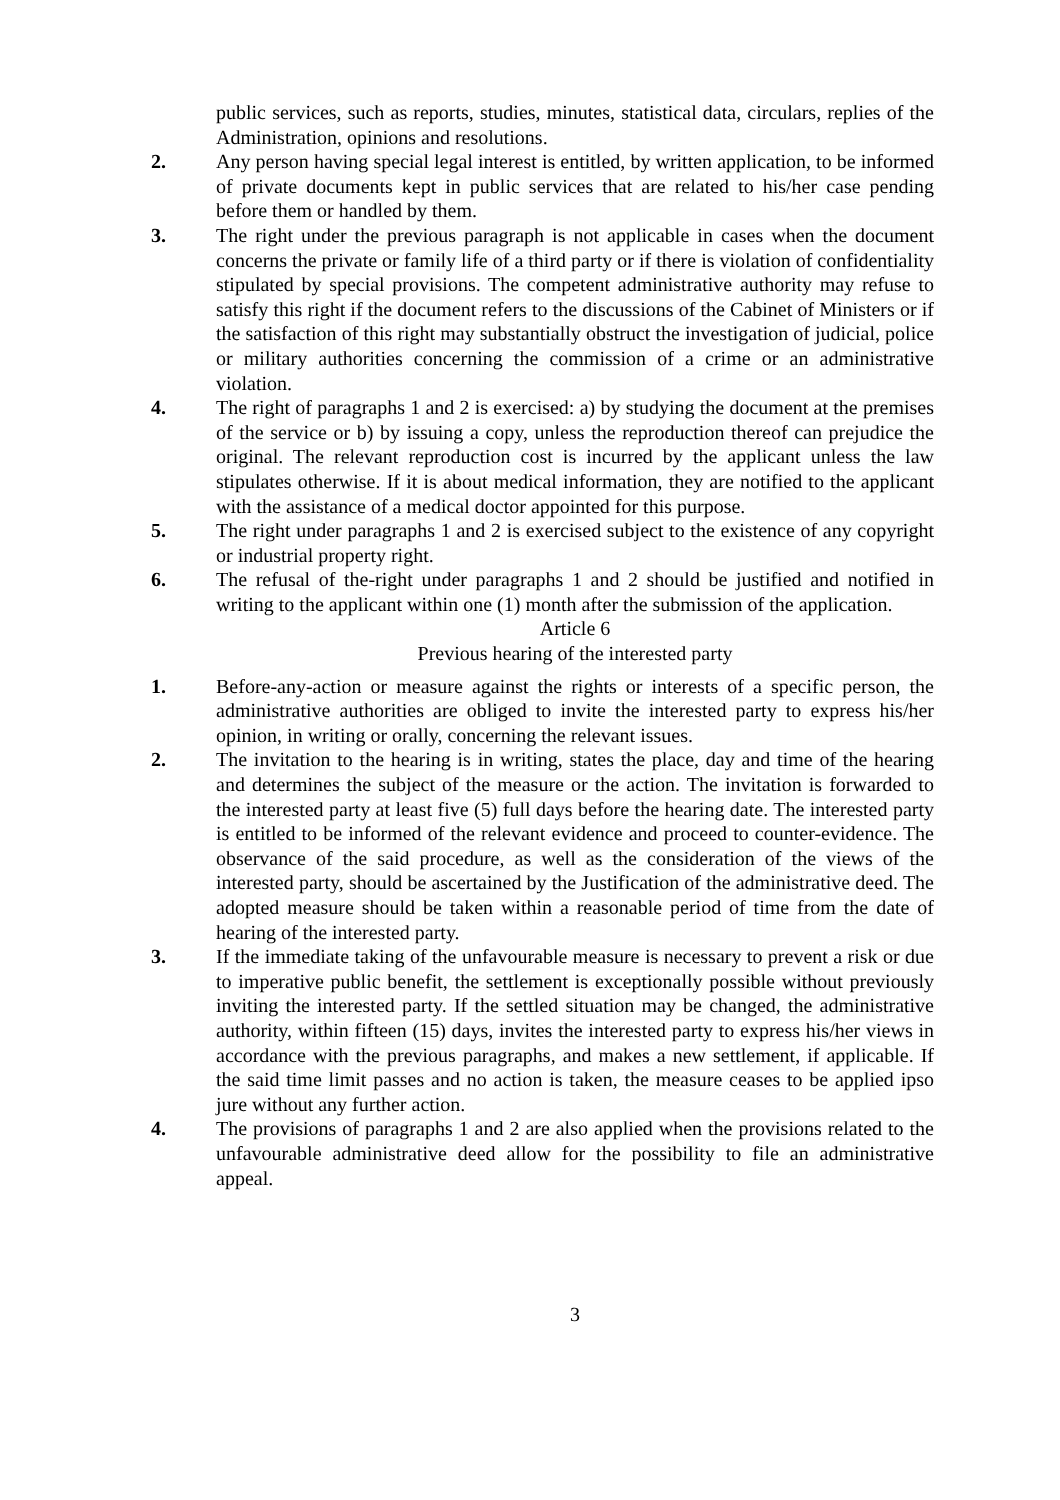public services, such as reports, studies, minutes, statistical data, circulars, replies of the Administration, opinions and resolutions.
2. Any person having special legal interest is entitled, by written application, to be informed of private documents kept in public services that are related to his/her case pending before them or handled by them.
3. The right under the previous paragraph is not applicable in cases when the document concerns the private or family life of a third party or if there is violation of confidentiality stipulated by special provisions. The competent administrative authority may refuse to satisfy this right if the document refers to the discussions of the Cabinet of Ministers or if the satisfaction of this right may substantially obstruct the investigation of judicial, police or military authorities concerning the commission of a crime or an administrative violation.
4. The right of paragraphs 1 and 2 is exercised: a) by studying the document at the premises of the service or b) by issuing a copy, unless the reproduction thereof can prejudice the original. The relevant reproduction cost is incurred by the applicant unless the law stipulates otherwise. If it is about medical information, they are notified to the applicant with the assistance of a medical doctor appointed for this purpose.
5. The right under paragraphs 1 and 2 is exercised subject to the existence of any copyright or industrial property right.
6. The refusal of the-right under paragraphs 1 and 2 should be justified and notified in writing to the applicant within one (1) month after the submission of the application.
Article 6
Previous hearing of the interested party
1. Before-any-action or measure against the rights or interests of a specific person, the administrative authorities are obliged to invite the interested party to express his/her opinion, in writing or orally, concerning the relevant issues.
2. The invitation to the hearing is in writing, states the place, day and time of the hearing and determines the subject of the measure or the action. The invitation is forwarded to the interested party at least five (5) full days before the hearing date. The interested party is entitled to be informed of the relevant evidence and proceed to counter-evidence. The observance of the said procedure, as well as the consideration of the views of the interested party, should be ascertained by the Justification of the administrative deed. The adopted measure should be taken within a reasonable period of time from the date of hearing of the interested party.
3. If the immediate taking of the unfavourable measure is necessary to prevent a risk or due to imperative public benefit, the settlement is exceptionally possible without previously inviting the interested party. If the settled situation may be changed, the administrative authority, within fifteen (15) days, invites the interested party to express his/her views in accordance with the previous paragraphs, and makes a new settlement, if applicable. If the said time limit passes and no action is taken, the measure ceases to be applied ipso jure without any further action.
4. The provisions of paragraphs 1 and 2 are also applied when the provisions related to the unfavourable administrative deed allow for the possibility to file an administrative appeal.
3